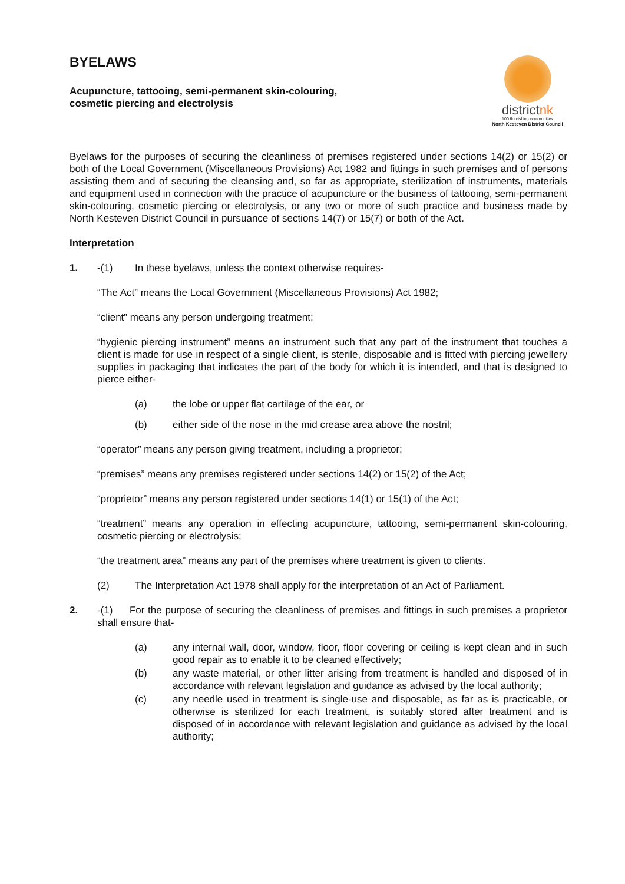BYELAWS
Acupuncture, tattooing, semi-permanent skin-colouring,
cosmetic piercing and electrolysis
districtnk
100 flourishing communities
North Kesteven District Council
Byelaws for the purposes of securing the cleanliness of premises registered under sections 14(2) or 15(2) or both of the Local Government (Miscellaneous Provisions) Act 1982 and fittings in such premises and of persons assisting them and of securing the cleansing and, so far as appropriate, sterilization of instruments, materials and equipment used in connection with the practice of acupuncture or the business of tattooing, semi-permanent skin-colouring, cosmetic piercing or electrolysis, or any two or more of such practice and business made by North Kesteven District Council in pursuance of sections 14(7) or 15(7) or both of the Act.
Interpretation
1. -(1) In these byelaws, unless the context otherwise requires-
“The Act” means the Local Government (Miscellaneous Provisions) Act 1982;
“client” means any person undergoing treatment;
“hygienic piercing instrument” means an instrument such that any part of the instrument that touches a client is made for use in respect of a single client, is sterile, disposable and is fitted with piercing jewellery supplies in packaging that indicates the part of the body for which it is intended, and that is designed to pierce either-
(a) the lobe or upper flat cartilage of the ear, or
(b) either side of the nose in the mid crease area above the nostril;
“operator” means any person giving treatment, including a proprietor;
“premises” means any premises registered under sections 14(2) or 15(2) of the Act;
“proprietor” means any person registered under sections 14(1) or 15(1) of the Act;
“treatment” means any operation in effecting acupuncture, tattooing, semi-permanent skin-colouring, cosmetic piercing or electrolysis;
“the treatment area” means any part of the premises where treatment is given to clients.
(2) The Interpretation Act 1978 shall apply for the interpretation of an Act of Parliament.
2. -(1) For the purpose of securing the cleanliness of premises and fittings in such premises a proprietor shall ensure that-
(a) any internal wall, door, window, floor, floor covering or ceiling is kept clean and in such good repair as to enable it to be cleaned effectively;
(b) any waste material, or other litter arising from treatment is handled and disposed of in accordance with relevant legislation and guidance as advised by the local authority;
(c) any needle used in treatment is single-use and disposable, as far as is practicable, or otherwise is sterilized for each treatment, is suitably stored after treatment and is disposed of in accordance with relevant legislation and guidance as advised by the local authority;